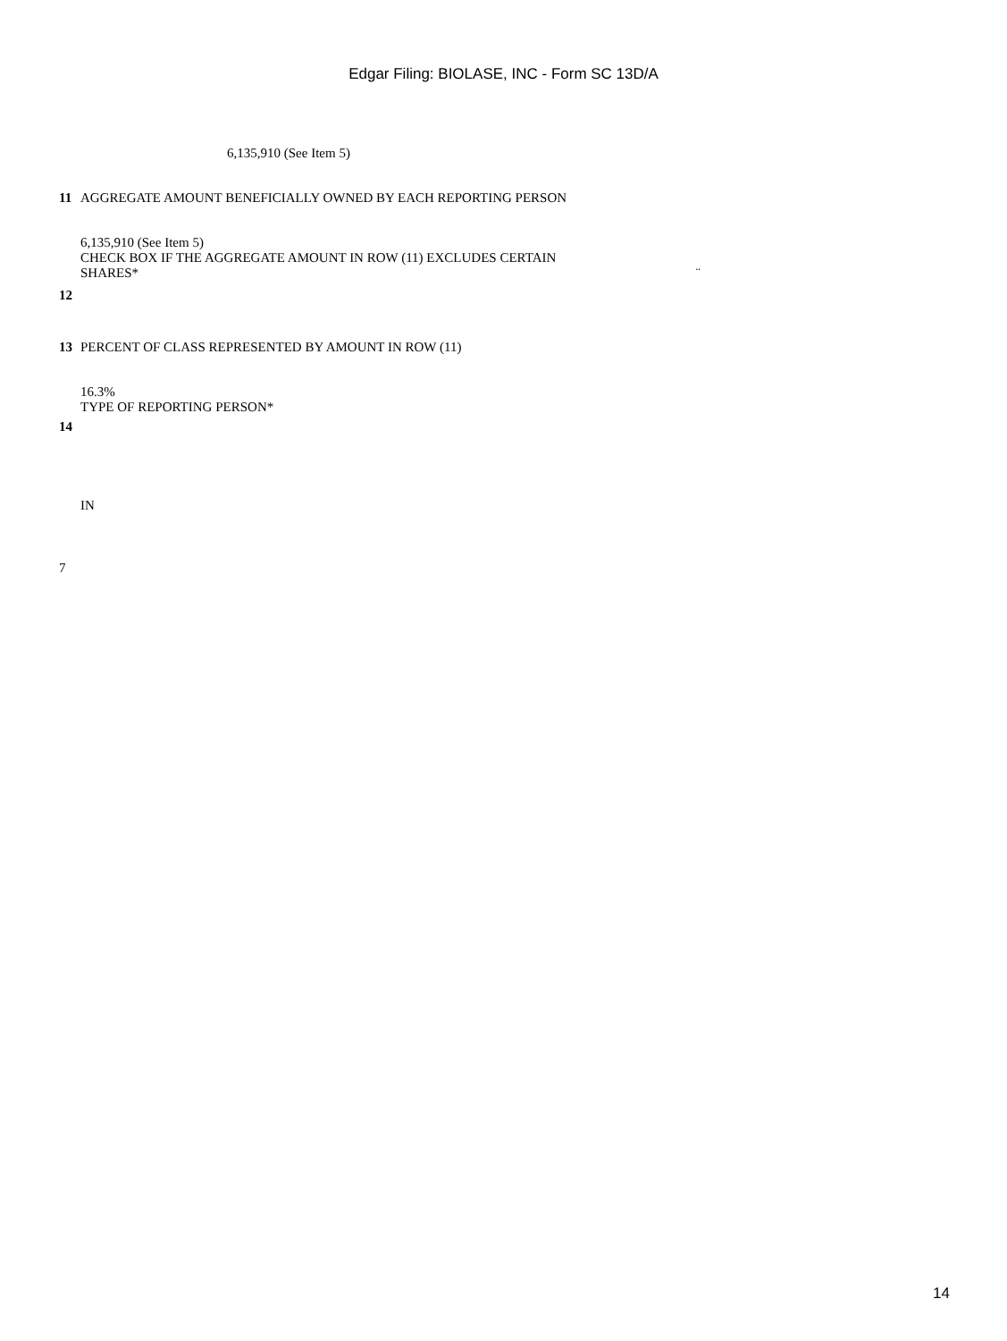Edgar Filing: BIOLASE, INC - Form SC 13D/A
6,135,910 (See Item 5)
| 11 | AGGREGATE AMOUNT BENEFICIALLY OWNED BY EACH REPORTING PERSON |
| | 6,135,910 (See Item 5) |
| 12 | CHECK BOX IF THE AGGREGATE AMOUNT IN ROW (11) EXCLUDES CERTAIN SHARES* ¨ |
| 13 | PERCENT OF CLASS REPRESENTED BY AMOUNT IN ROW (11) |
| | 16.3% |
| 14 | TYPE OF REPORTING PERSON* |
| | IN |
| 7 | |
14